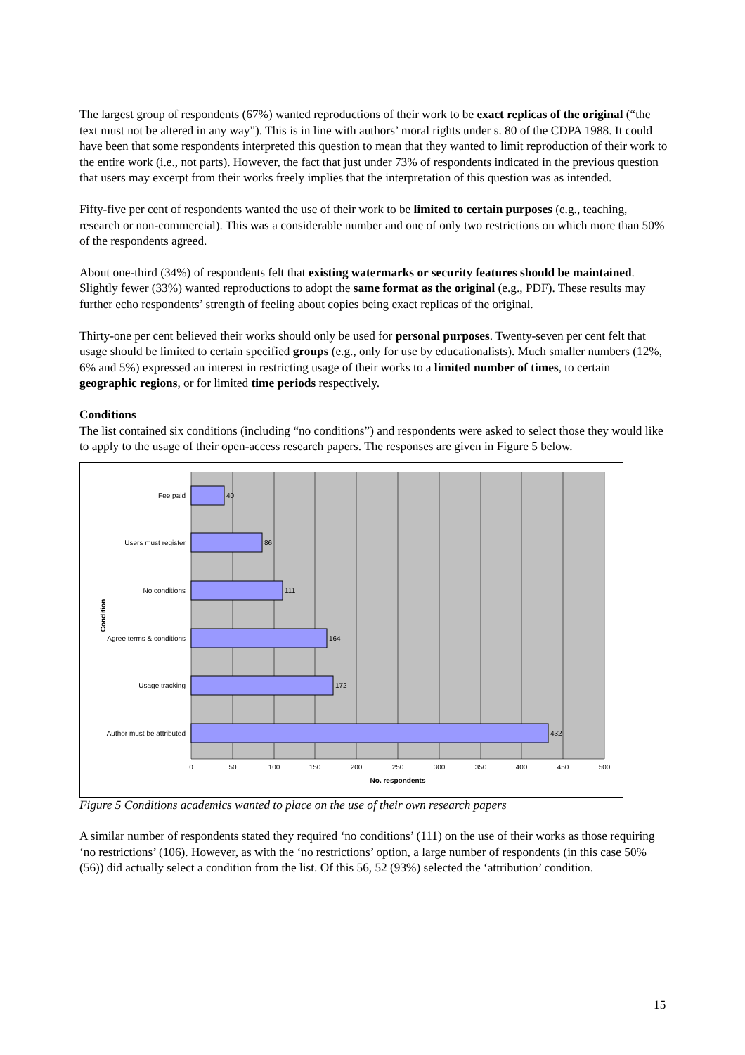The largest group of respondents (67%) wanted reproductions of their work to be exact replicas of the original (“the text must not be altered in any way”). This is in line with authors’ moral rights under s. 80 of the CDPA 1988. It could have been that some respondents interpreted this question to mean that they wanted to limit reproduction of their work to the entire work (i.e., not parts). However, the fact that just under 73% of respondents indicated in the previous question that users may excerpt from their works freely implies that the interpretation of this question was as intended.
Fifty-five per cent of respondents wanted the use of their work to be limited to certain purposes (e.g., teaching, research or non-commercial). This was a considerable number and one of only two restrictions on which more than 50% of the respondents agreed.
About one-third (34%) of respondents felt that existing watermarks or security features should be maintained. Slightly fewer (33%) wanted reproductions to adopt the same format as the original (e.g., PDF). These results may further echo respondents’ strength of feeling about copies being exact replicas of the original.
Thirty-one per cent believed their works should only be used for personal purposes. Twenty-seven per cent felt that usage should be limited to certain specified groups (e.g., only for use by educationalists). Much smaller numbers (12%, 6% and 5%) expressed an interest in restricting usage of their works to a limited number of times, to certain geographic regions, or for limited time periods respectively.
Conditions
The list contained six conditions (including “no conditions”) and respondents were asked to select those they would like to apply to the usage of their open-access research papers. The responses are given in Figure 5 below.
Fee paid
Users must register
No conditions
Agree terms & conditions
Usage tracking
Author must be attributed
40
86
111
164
172
432
0
50
100
150
200
250
300
350
400
450
500
No. respondents
Condition
Figure 5 Conditions academics wanted to place on the use of their own research papers
A similar number of respondents stated they required ‘no conditions’ (111) on the use of their works as those requiring ‘no restrictions’ (106). However, as with the ‘no restrictions’ option, a large number of respondents (in this case 50% (56)) did actually select a condition from the list. Of this 56, 52 (93%) selected the ‘attribution’ condition.
15